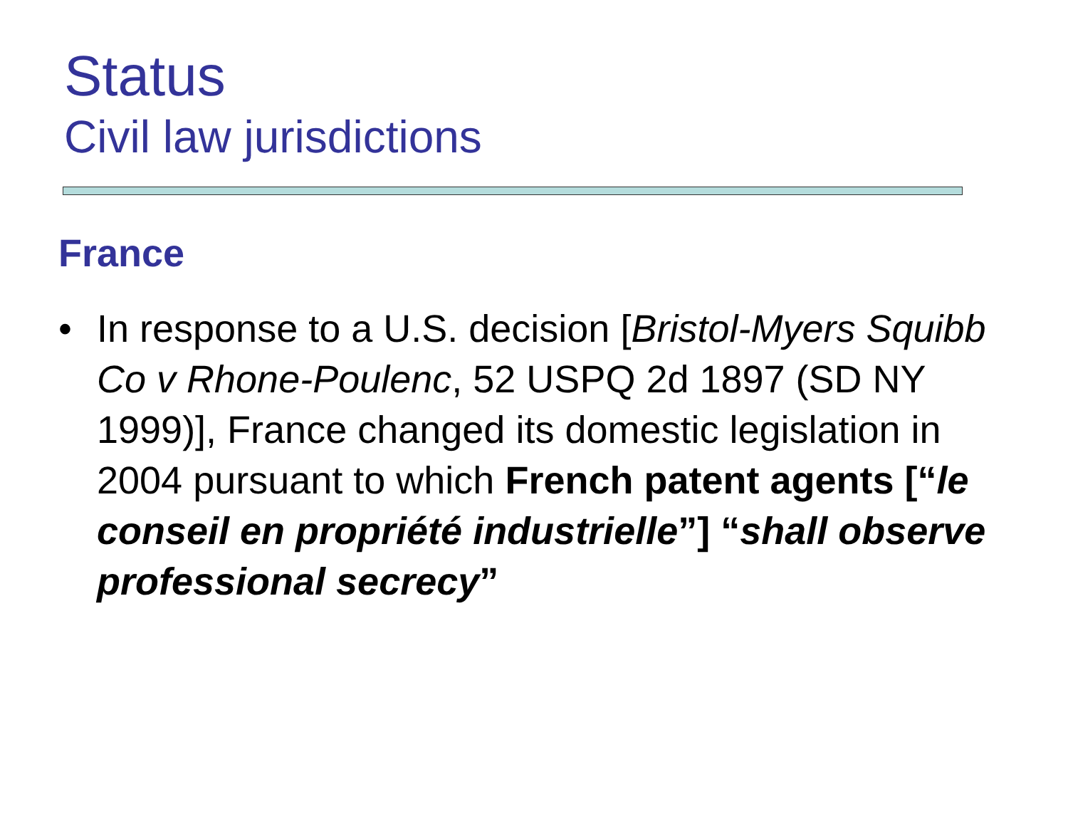Status
Civil law jurisdictions
France
• In response to a U.S. decision [Bristol-Myers Squibb Co v Rhone-Poulenc, 52 USPQ 2d 1897 (SD NY 1999)], France changed its domestic legislation in 2004 pursuant to which French patent agents [“le conseil en propriété industrielle”] “shall observe professional secrecy”